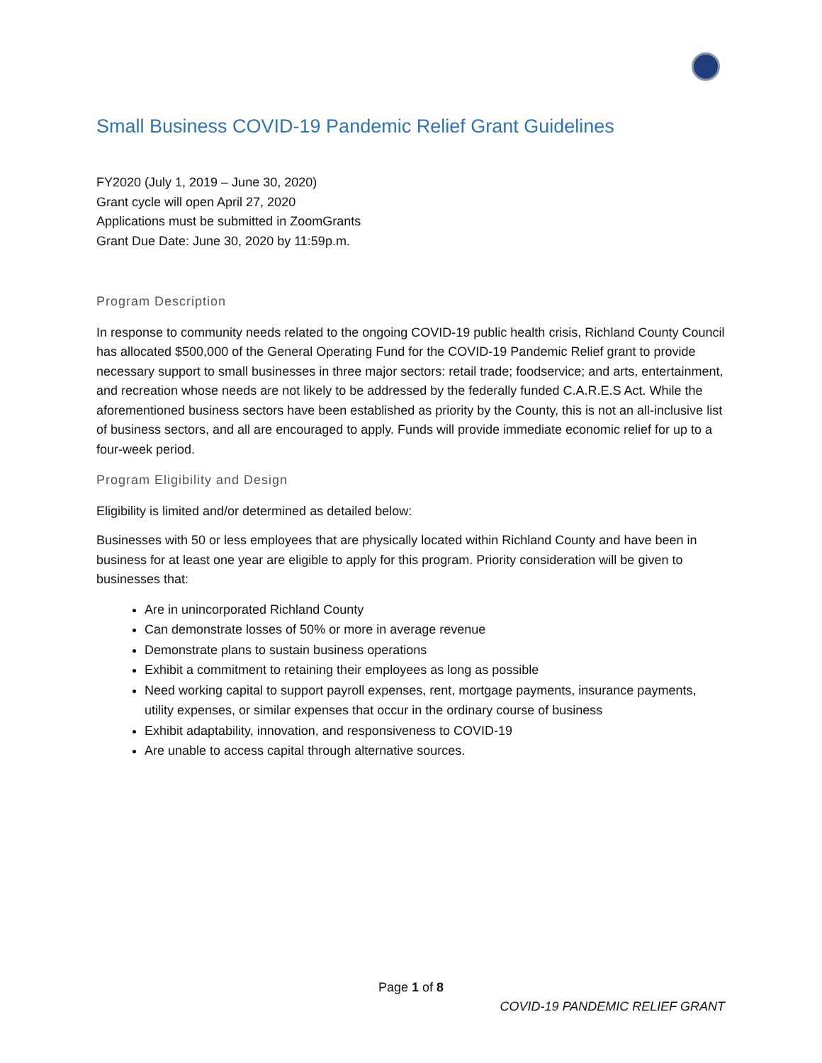Small Business COVID-19 Pandemic Relief Grant Guidelines
FY2020 (July 1, 2019 – June 30, 2020)
Grant cycle will open April 27, 2020
Applications must be submitted in ZoomGrants
Grant Due Date: June 30, 2020 by 11:59p.m.
Program Description
In response to community needs related to the ongoing COVID-19 public health crisis, Richland County Council has allocated $500,000 of the General Operating Fund for the COVID-19 Pandemic Relief grant to provide necessary support to small businesses in three major sectors: retail trade; foodservice; and arts, entertainment, and recreation whose needs are not likely to be addressed by the federally funded C.A.R.E.S Act. While the aforementioned business sectors have been established as priority by the County, this is not an all-inclusive list of business sectors, and all are encouraged to apply. Funds will provide immediate economic relief for up to a four-week period.
Program Eligibility and Design
Eligibility is limited and/or determined as detailed below:
Businesses with 50 or less employees that are physically located within Richland County and have been in business for at least one year are eligible to apply for this program. Priority consideration will be given to businesses that:
Are in unincorporated Richland County
Can demonstrate losses of 50% or more in average revenue
Demonstrate plans to sustain business operations
Exhibit a commitment to retaining their employees as long as possible
Need working capital to support payroll expenses, rent, mortgage payments, insurance payments, utility expenses, or similar expenses that occur in the ordinary course of business
Exhibit adaptability, innovation, and responsiveness to COVID-19
Are unable to access capital through alternative sources.
Page 1 of 8
COVID-19 PANDEMIC RELIEF GRANT